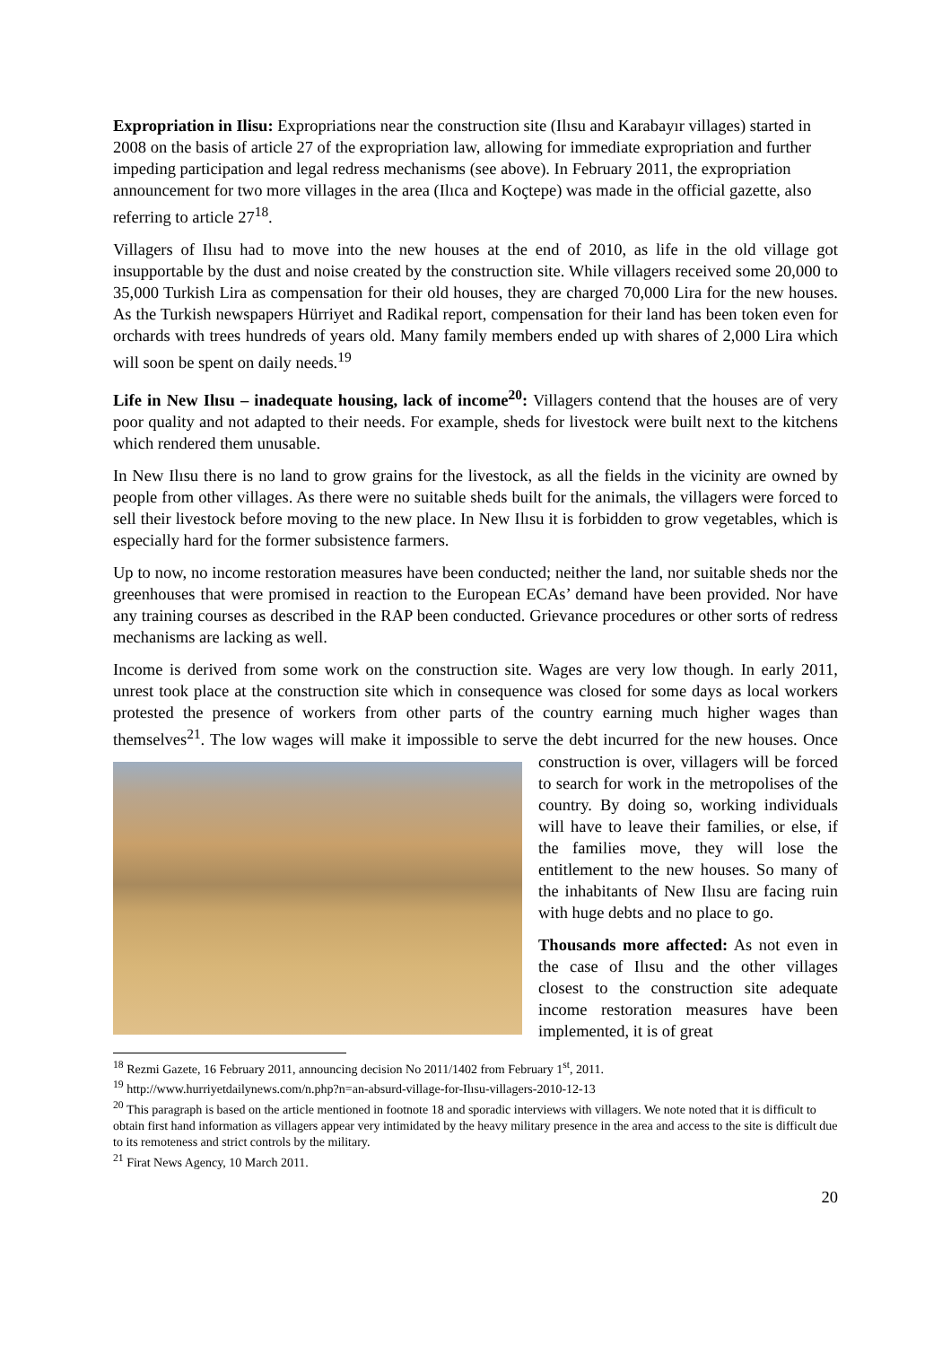Expropriation in Ilisu: Expropriations near the construction site (Ilısu and Karabayır villages) started in 2008 on the basis of article 27 of the expropriation law, allowing for immediate expropriation and further impeding participation and legal redress mechanisms (see above). In February 2011, the expropriation announcement for two more villages in the area (Ilıca and Koçtepe) was made in the official gazette, also referring to article 27<sup>18</sup>.
Villagers of Ilısu had to move into the new houses at the end of 2010, as life in the old village got insupportable by the dust and noise created by the construction site. While villagers received some 20,000 to 35,000 Turkish Lira as compensation for their old houses, they are charged 70,000 Lira for the new houses. As the Turkish newspapers Hürriyet and Radikal report, compensation for their land has been token even for orchards with trees hundreds of years old. Many family members ended up with shares of 2,000 Lira which will soon be spent on daily needs.<sup>19</sup>
Life in New Ilısu – inadequate housing, lack of income<sup>20</sup>: Villagers contend that the houses are of very poor quality and not adapted to their needs. For example, sheds for livestock were built next to the kitchens which rendered them unusable.
In New Ilısu there is no land to grow grains for the livestock, as all the fields in the vicinity are owned by people from other villages. As there were no suitable sheds built for the animals, the villagers were forced to sell their livestock before moving to the new place. In New Ilısu it is forbidden to grow vegetables, which is especially hard for the former subsistence farmers.
Up to now, no income restoration measures have been conducted; neither the land, nor suitable sheds nor the greenhouses that were promised in reaction to the European ECAs’ demand have been provided. Nor have any training courses as described in the RAP been conducted. Grievance procedures or other sorts of redress mechanisms are lacking as well.
Income is derived from some work on the construction site. Wages are very low though. In early 2011, unrest took place at the construction site which in consequence was closed for some days as local workers protested the presence of workers from other parts of the country earning much higher wages than themselves<sup>21</sup>. The low wages will make it impossible to serve the debt incurred for the new houses. Once construction is over, villagers will be forced to search for work in the metropolises of the country. By doing so, working individuals will have to leave their families, or else, if the families move, they will lose the entitlement to the new houses. So many of the inhabitants of New Ilısu are facing ruin with huge debts and no place to go.
Thousands more affected: As not even in the case of Ilısu and the other villages closest to the construction site adequate income restoration measures have been implemented, it is of great
<sup>18</sup> Rezmi Gazete, 16 February 2011, announcing decision No 2011/1402 from February 1<sup>st</sup>, 2011.
<sup>19</sup> http://www.hurriyetdailynews.com/n.php?n=an-absurd-village-for-Ilısu-villagers-2010-12-13
<sup>20</sup> This paragraph is based on the article mentioned in footnote 18 and sporadic interviews with villagers. We note noted that it is difficult to obtain first hand information as villagers appear very intimidated by the heavy military presence in the area and access to the site is difficult due to its remoteness and strict controls by the military.
<sup>21</sup> Firat News Agency, 10 March 2011.
20